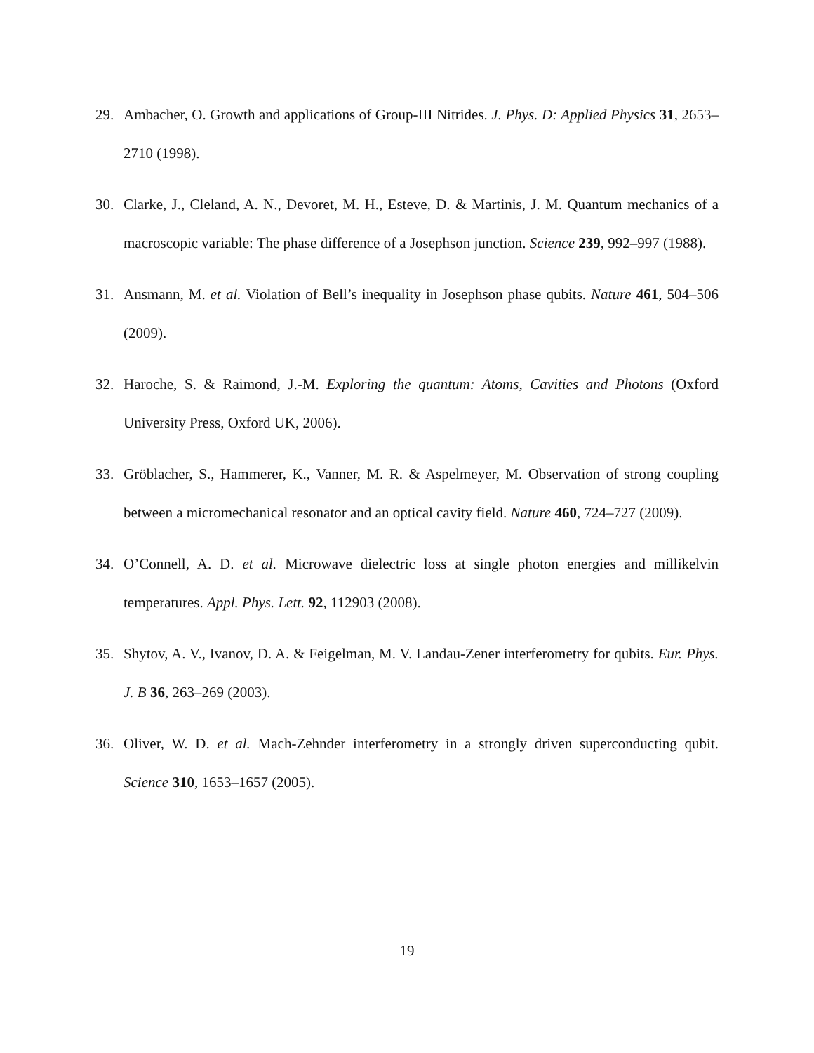29. Ambacher, O. Growth and applications of Group-III Nitrides. J. Phys. D: Applied Physics 31, 2653–2710 (1998).
30. Clarke, J., Cleland, A. N., Devoret, M. H., Esteve, D. & Martinis, J. M. Quantum mechanics of a macroscopic variable: The phase difference of a Josephson junction. Science 239, 992–997 (1988).
31. Ansmann, M. et al. Violation of Bell’s inequality in Josephson phase qubits. Nature 461, 504–506 (2009).
32. Haroche, S. & Raimond, J.-M. Exploring the quantum: Atoms, Cavities and Photons (Oxford University Press, Oxford UK, 2006).
33. Gröblacher, S., Hammerer, K., Vanner, M. R. & Aspelmeyer, M. Observation of strong coupling between a micromechanical resonator and an optical cavity field. Nature 460, 724–727 (2009).
34. O’Connell, A. D. et al. Microwave dielectric loss at single photon energies and millikelvin temperatures. Appl. Phys. Lett. 92, 112903 (2008).
35. Shytov, A. V., Ivanov, D. A. & Feigelman, M. V. Landau-Zener interferometry for qubits. Eur. Phys. J. B 36, 263–269 (2003).
36. Oliver, W. D. et al. Mach-Zehnder interferometry in a strongly driven superconducting qubit. Science 310, 1653–1657 (2005).
19